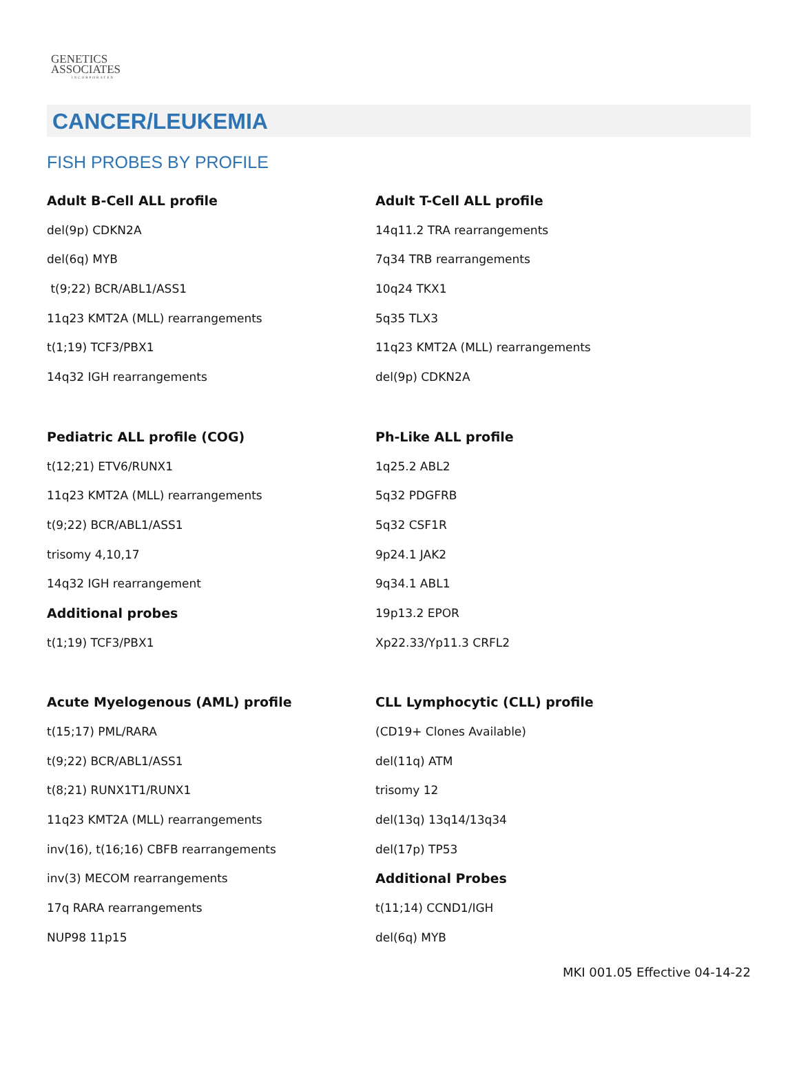GENETICS
ASSOCIATES
INCORPORATED
CANCER/LEUKEMIA
FISH PROBES BY PROFILE
Adult B-Cell ALL profile
del(9p) CDKN2A
del(6q) MYB
t(9;22) BCR/ABL1/ASS1
11q23 KMT2A (MLL) rearrangements
t(1;19) TCF3/PBX1
14q32 IGH rearrangements
Adult T-Cell ALL profile
14q11.2 TRA rearrangements
7q34 TRB rearrangements
10q24 TKX1
5q35 TLX3
11q23 KMT2A (MLL) rearrangements
del(9p) CDKN2A
Pediatric ALL profile (COG)
t(12;21) ETV6/RUNX1
11q23 KMT2A (MLL) rearrangements
t(9;22) BCR/ABL1/ASS1
trisomy 4,10,17
14q32 IGH rearrangement
Additional probes
t(1;19) TCF3/PBX1
Ph-Like ALL profile
1q25.2 ABL2
5q32 PDGFRB
5q32 CSF1R
9p24.1 JAK2
9q34.1 ABL1
19p13.2 EPOR
Xp22.33/Yp11.3 CRFL2
Acute Myelogenous (AML) profile
t(15;17) PML/RARA
t(9;22) BCR/ABL1/ASS1
t(8;21) RUNX1T1/RUNX1
11q23 KMT2A (MLL) rearrangements
inv(16), t(16;16) CBFB rearrangements
inv(3) MECOM rearrangements
17q RARA rearrangements
NUP98 11p15
CLL Lymphocytic (CLL) profile
(CD19+ Clones Available)
del(11q) ATM
trisomy 12
del(13q) 13q14/13q34
del(17p) TP53
Additional Probes
t(11;14) CCND1/IGH
del(6q) MYB
MKI 001.05 Effective 04-14-22